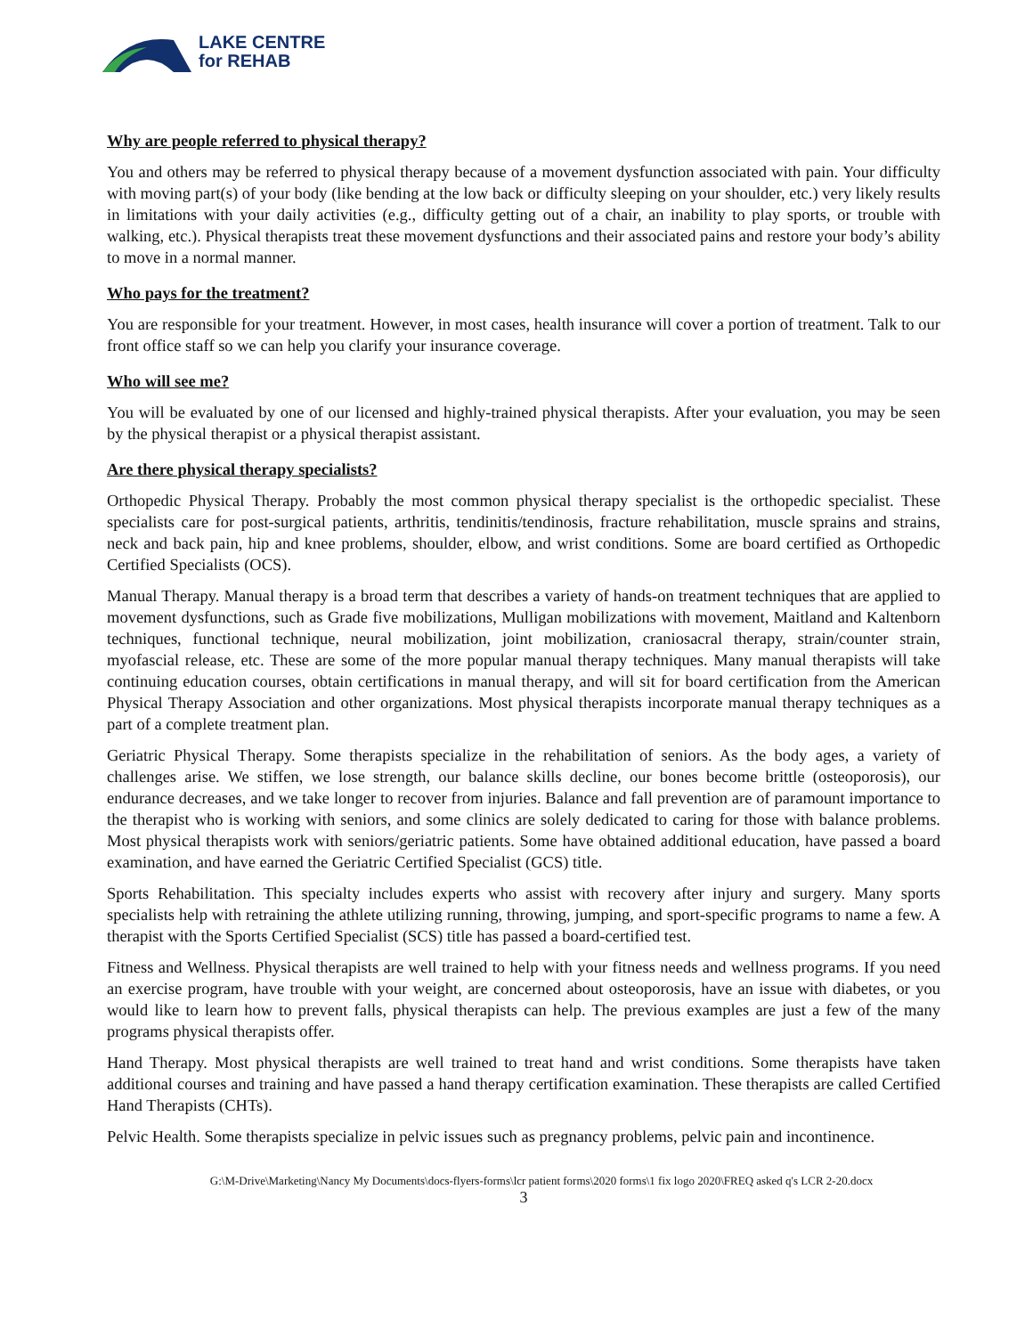LAKE CENTRE
for REHAB
Why are people referred to physical therapy?
You and others may be referred to physical therapy because of a movement dysfunction associated with pain. Your difficulty with moving part(s) of your body (like bending at the low back or difficulty sleeping on your shoulder, etc.) very likely results in limitations with your daily activities (e.g., difficulty getting out of a chair, an inability to play sports, or trouble with walking, etc.). Physical therapists treat these movement dysfunctions and their associated pains and restore your body’s ability to move in a normal manner.
Who pays for the treatment?
You are responsible for your treatment. However, in most cases, health insurance will cover a portion of treatment. Talk to our front office staff so we can help you clarify your insurance coverage.
Who will see me?
You will be evaluated by one of our licensed and highly-trained physical therapists. After your evaluation, you may be seen by the physical therapist or a physical therapist assistant.
Are there physical therapy specialists?
Orthopedic Physical Therapy. Probably the most common physical therapy specialist is the orthopedic specialist. These specialists care for post-surgical patients, arthritis, tendinitis/tendinosis, fracture rehabilitation, muscle sprains and strains, neck and back pain, hip and knee problems, shoulder, elbow, and wrist conditions. Some are board certified as Orthopedic Certified Specialists (OCS).
Manual Therapy. Manual therapy is a broad term that describes a variety of hands-on treatment techniques that are applied to movement dysfunctions, such as Grade five mobilizations, Mulligan mobilizations with movement, Maitland and Kaltenborn techniques, functional technique, neural mobilization, joint mobilization, craniosacral therapy, strain/counter strain, myofascial release, etc. These are some of the more popular manual therapy techniques. Many manual therapists will take continuing education courses, obtain certifications in manual therapy, and will sit for board certification from the American Physical Therapy Association and other organizations. Most physical therapists incorporate manual therapy techniques as a part of a complete treatment plan.
Geriatric Physical Therapy. Some therapists specialize in the rehabilitation of seniors. As the body ages, a variety of challenges arise. We stiffen, we lose strength, our balance skills decline, our bones become brittle (osteoporosis), our endurance decreases, and we take longer to recover from injuries. Balance and fall prevention are of paramount importance to the therapist who is working with seniors, and some clinics are solely dedicated to caring for those with balance problems. Most physical therapists work with seniors/geriatric patients. Some have obtained additional education, have passed a board examination, and have earned the Geriatric Certified Specialist (GCS) title.
Sports Rehabilitation. This specialty includes experts who assist with recovery after injury and surgery. Many sports specialists help with retraining the athlete utilizing running, throwing, jumping, and sport-specific programs to name a few. A therapist with the Sports Certified Specialist (SCS) title has passed a board-certified test.
Fitness and Wellness. Physical therapists are well trained to help with your fitness needs and wellness programs. If you need an exercise program, have trouble with your weight, are concerned about osteoporosis, have an issue with diabetes, or you would like to learn how to prevent falls, physical therapists can help. The previous examples are just a few of the many programs physical therapists offer.
Hand Therapy. Most physical therapists are well trained to treat hand and wrist conditions. Some therapists have taken additional courses and training and have passed a hand therapy certification examination. These therapists are called Certified Hand Therapists (CHTs).
Pelvic Health. Some therapists specialize in pelvic issues such as pregnancy problems, pelvic pain and incontinence.
G:\M-Drive\Marketing\Nancy My Documents\docs-flyers-forms\lcr patient forms\2020 forms\1 fix logo 2020\FREQ asked q's LCR 2-20.docx
3